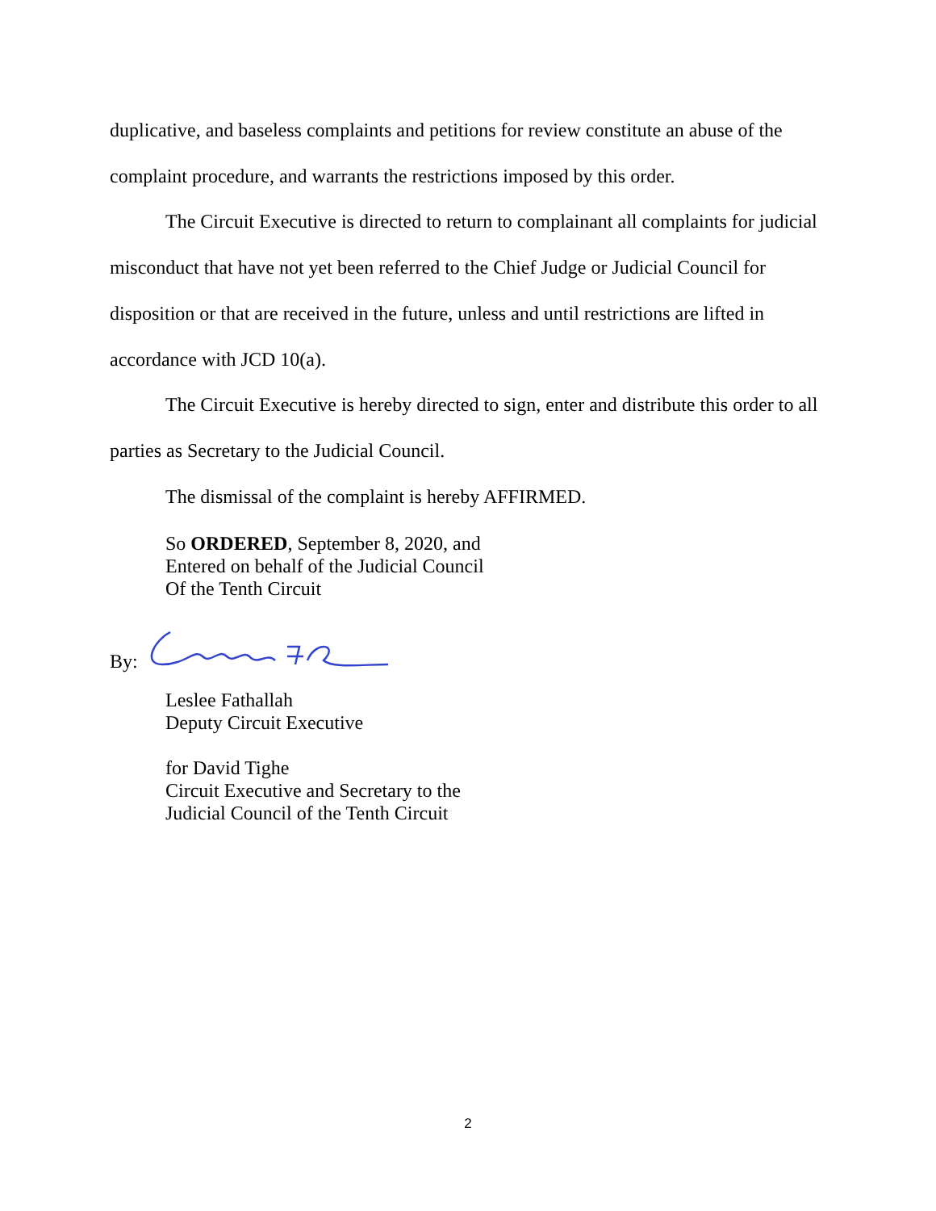duplicative, and baseless complaints and petitions for review constitute an abuse of the complaint procedure, and warrants the restrictions imposed by this order.
The Circuit Executive is directed to return to complainant all complaints for judicial misconduct that have not yet been referred to the Chief Judge or Judicial Council for disposition or that are received in the future, unless and until restrictions are lifted in accordance with JCD 10(a).
The Circuit Executive is hereby directed to sign, enter and distribute this order to all parties as Secretary to the Judicial Council.
The dismissal of the complaint is hereby AFFIRMED.
So ORDERED, September 8, 2020, and
Entered on behalf of the Judicial Council
Of the Tenth Circuit
By:
Leslee Fathallah
Deputy Circuit Executive
for David Tighe
Circuit Executive and Secretary to the
Judicial Council of the Tenth Circuit
2